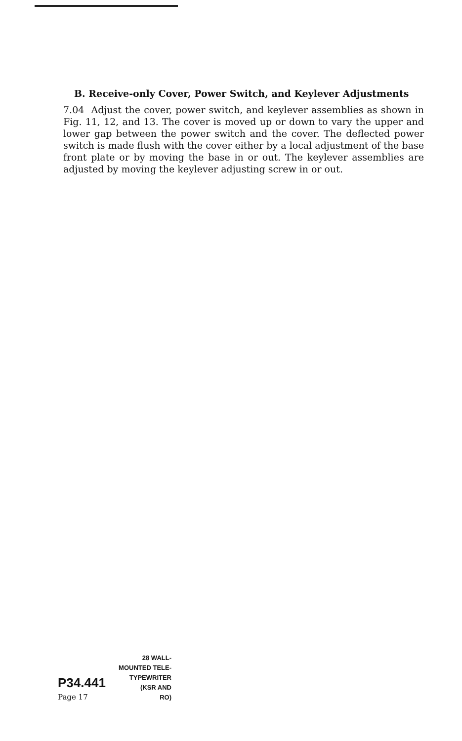B. Receive-only Cover, Power Switch, and Keylever Adjustments
7.04 Adjust the cover, power switch, and keylever assemblies as shown in Fig. 11, 12, and 13. The cover is moved up or down to vary the upper and lower gap between the power switch and the cover. The deflected power switch is made flush with the cover either by a local adjustment of the base front plate or by moving the base in or out. The keylever assemblies are adjusted by moving the keylever adjusting screw in or out.
28 WALL-
MOUNTED TELE-
P34.441 TYPEWRITER
(KSR AND
Page 17 RO)